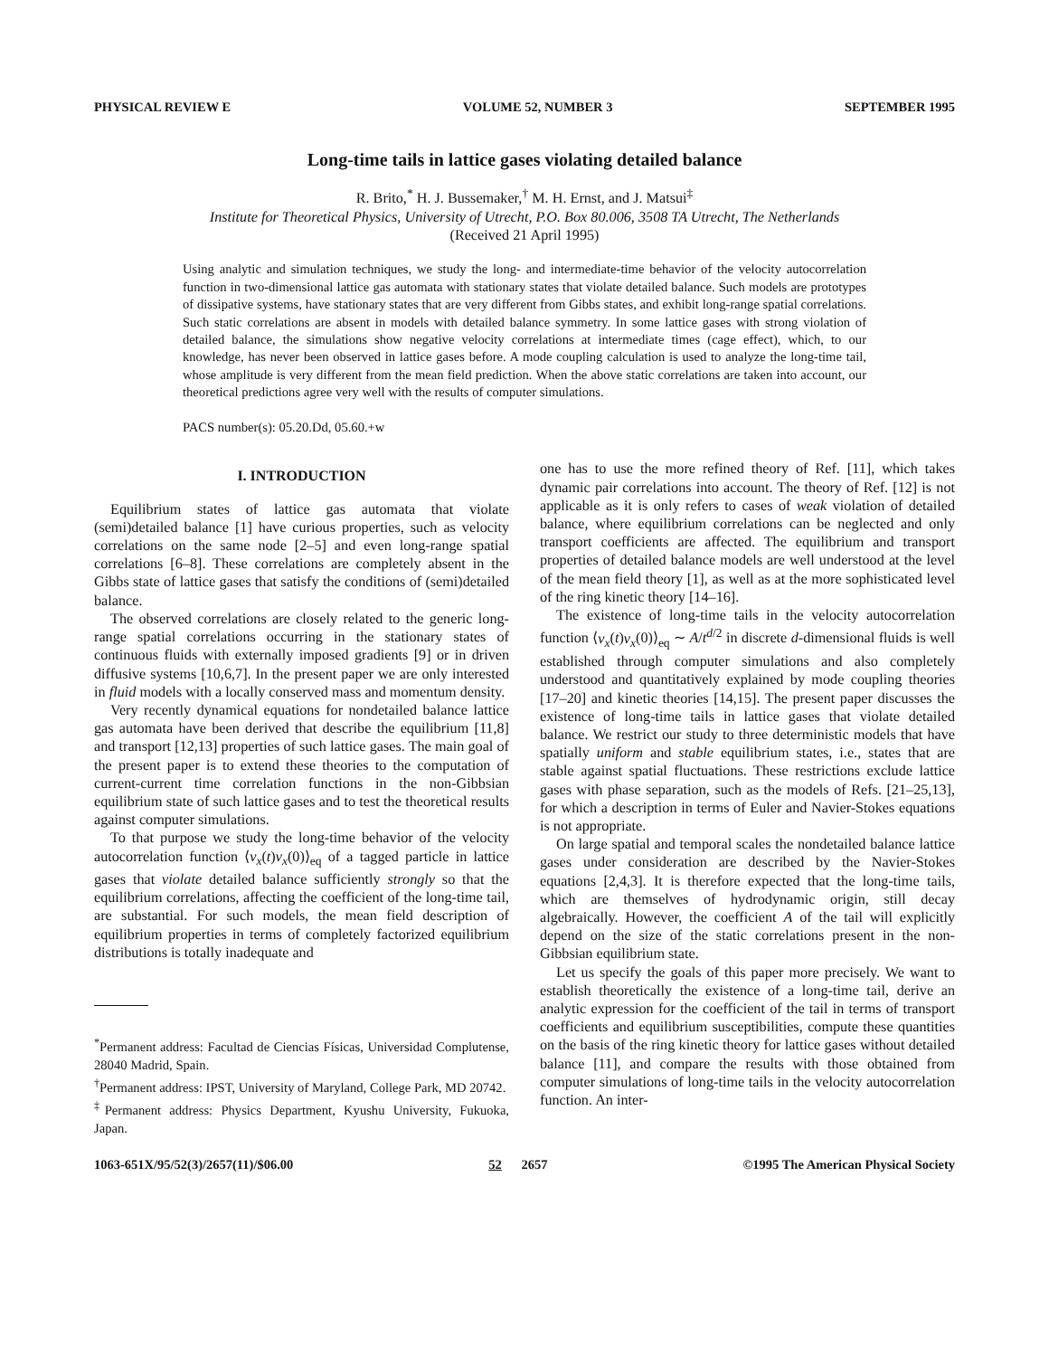PHYSICAL REVIEW E VOLUME 52, NUMBER 3 SEPTEMBER 1995
Long-time tails in lattice gases violating detailed balance
R. Brito,<sup>*</sup> H. J. Bussemaker,<sup>†</sup> M. H. Ernst, and J. Matsui<sup>‡</sup>
Institute for Theoretical Physics, University of Utrecht, P.O. Box 80.006, 3508 TA Utrecht, The Netherlands
(Received 21 April 1995)
Using analytic and simulation techniques, we study the long- and intermediate-time behavior of the velocity autocorrelation function in two-dimensional lattice gas automata with stationary states that violate detailed balance. Such models are prototypes of dissipative systems, have stationary states that are very different from Gibbs states, and exhibit long-range spatial correlations. Such static correlations are absent in models with detailed balance symmetry. In some lattice gases with strong violation of detailed balance, the simulations show negative velocity correlations at intermediate times (cage effect), which, to our knowledge, has never been observed in lattice gases before. A mode coupling calculation is used to analyze the long-time tail, whose amplitude is very different from the mean field prediction. When the above static correlations are taken into account, our theoretical predictions agree very well with the results of computer simulations.
PACS number(s): 05.20.Dd, 05.60.+w
I. INTRODUCTION
Equilibrium states of lattice gas automata that violate (semi)detailed balance [1] have curious properties, such as velocity correlations on the same node [2–5] and even long-range spatial correlations [6–8]. These correlations are completely absent in the Gibbs state of lattice gases that satisfy the conditions of (semi)detailed balance.
The observed correlations are closely related to the generic long-range spatial correlations occurring in the stationary states of continuous fluids with externally imposed gradients [9] or in driven diffusive systems [10,6,7]. In the present paper we are only interested in fluid models with a locally conserved mass and momentum density.
Very recently dynamical equations for nondetailed balance lattice gas automata have been derived that describe the equilibrium [11,8] and transport [12,13] properties of such lattice gases. The main goal of the present paper is to extend these theories to the computation of current-current time correlation functions in the non-Gibbsian equilibrium state of such lattice gases and to test the theoretical results against computer simulations.
To that purpose we study the long-time behavior of the velocity autocorrelation function ⟨v<sub>x</sub>(t)v<sub>x</sub>(0)⟩<sub>eq</sub> of a tagged particle in lattice gases that violate detailed balance sufficiently strongly so that the equilibrium correlations, affecting the coefficient of the long-time tail, are substantial. For such models, the mean field description of equilibrium properties in terms of completely factorized equilibrium distributions is totally inadequate and
<sup>*</sup> Permanent address: Facultad de Ciencias Físicas, Universidad Complutense, 28040 Madrid, Spain.
<sup>†</sup> Permanent address: IPST, University of Maryland, College Park, MD 20742.
<sup>‡</sup> Permanent address: Physics Department, Kyushu University, Fukuoka, Japan.
one has to use the more refined theory of Ref. [11], which takes dynamic pair correlations into account. The theory of Ref. [12] is not applicable as it is only refers to cases of weak violation of detailed balance, where equilibrium correlations can be neglected and only transport coefficients are affected. The equilibrium and transport properties of detailed balance models are well understood at the level of the mean field theory [1], as well as at the more sophisticated level of the ring kinetic theory [14–16].
The existence of long-time tails in the velocity autocorrelation function ⟨v<sub>x</sub>(t)v<sub>x</sub>(0)⟩<sub>eq</sub> ∼ A/t<sup>d/2</sup> in discrete d-dimensional fluids is well established through computer simulations and also completely understood and quantitatively explained by mode coupling theories [17–20] and kinetic theories [14,15]. The present paper discusses the existence of long-time tails in lattice gases that violate detailed balance. We restrict our study to three deterministic models that have spatially uniform and stable equilibrium states, i.e., states that are stable against spatial fluctuations. These restrictions exclude lattice gases with phase separation, such as the models of Refs. [21–25,13], for which a description in terms of Euler and Navier-Stokes equations is not appropriate.
On large spatial and temporal scales the nondetailed balance lattice gases under consideration are described by the Navier-Stokes equations [2,4,3]. It is therefore expected that the long-time tails, which are themselves of hydrodynamic origin, still decay algebraically. However, the coefficient A of the tail will explicitly depend on the size of the static correlations present in the non-Gibbsian equilibrium state.
Let us specify the goals of this paper more precisely. We want to establish theoretically the existence of a long-time tail, derive an analytic expression for the coefficient of the tail in terms of transport coefficients and equilibrium susceptibilities, compute these quantities on the basis of the ring kinetic theory for lattice gases without detailed balance [11], and compare the results with those obtained from computer simulations of long-time tails in the velocity autocorrelation function. An inter-
1063-651X/95/52(3)/2657(11)/$06.00 52 2657 ©1995 The American Physical Society